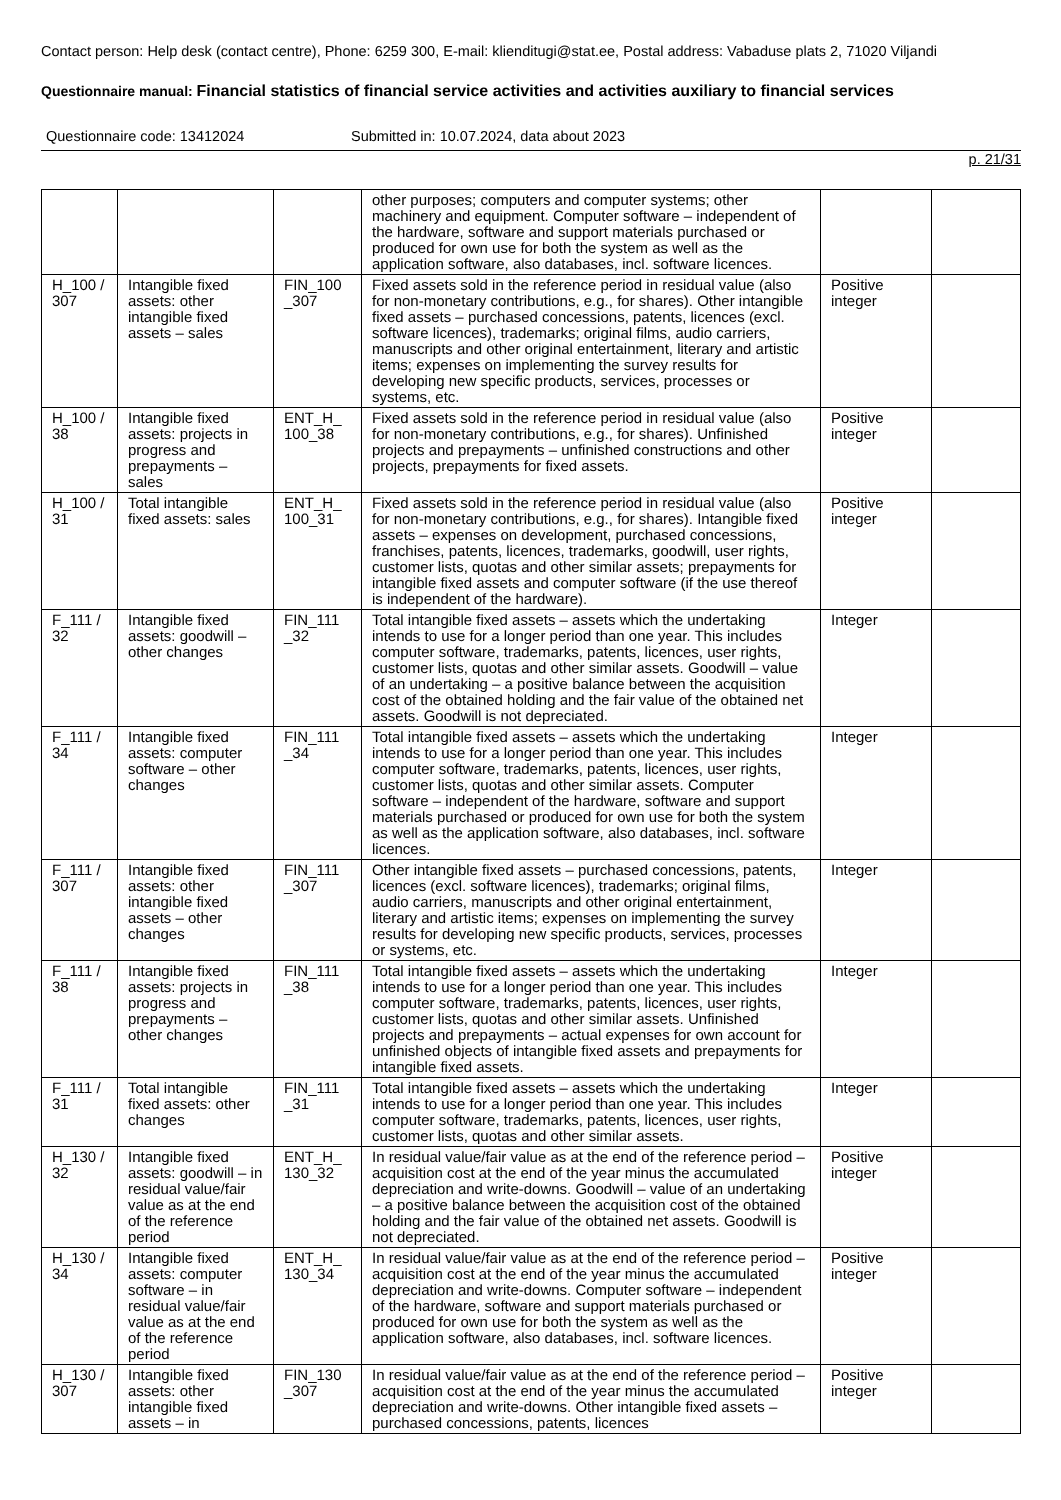Contact person: Help desk (contact centre), Phone: 6259 300, E-mail: klienditugi@stat.ee, Postal address: Vabaduse plats 2, 71020 Viljandi
Questionnaire manual: Financial statistics of financial service activities and activities auxiliary to financial services
Questionnaire code: 13412024 Submitted in: 10.07.2024, data about 2023
p. 21/31
| | | | other purposes; computers and computer systems; other machinery and equipment. Computer software – independent of the hardware, software and support materials purchased or produced for own use for both the system as well as the application software, also databases, incl. software licences. | | |
| H_100 / 307 | Intangible fixed assets: other intangible fixed assets – sales | FIN_100 _307 | Fixed assets sold in the reference period in residual value (also for non-monetary contributions, e.g., for shares). Other intangible fixed assets – purchased concessions, patents, licences (excl. software licences), trademarks; original films, audio carriers, manuscripts and other original entertainment, literary and artistic items; expenses on implementing the survey results for developing new specific products, services, processes or systems, etc. | Positive integer | |
| H_100 / 38 | Intangible fixed assets: projects in progress and prepayments – sales | ENT_H_ 100_38 | Fixed assets sold in the reference period in residual value (also for non-monetary contributions, e.g., for shares). Unfinished projects and prepayments – unfinished constructions and other projects, prepayments for fixed assets. | Positive integer | |
| H_100 / 31 | Total intangible fixed assets: sales | ENT_H_ 100_31 | Fixed assets sold in the reference period in residual value (also for non-monetary contributions, e.g., for shares). Intangible fixed assets – expenses on development, purchased concessions, franchises, patents, licences, trademarks, goodwill, user rights, customer lists, quotas and other similar assets; prepayments for intangible fixed assets and computer software (if the use thereof is independent of the hardware). | Positive integer | |
| F_111 / 32 | Intangible fixed assets: goodwill – other changes | FIN_111 _32 | Total intangible fixed assets – assets which the undertaking intends to use for a longer period than one year. This includes computer software, trademarks, patents, licences, user rights, customer lists, quotas and other similar assets. Goodwill – value of an undertaking – a positive balance between the acquisition cost of the obtained holding and the fair value of the obtained net assets. Goodwill is not depreciated. | Integer | |
| F_111 / 34 | Intangible fixed assets: computer software – other changes | FIN_111 _34 | Total intangible fixed assets – assets which the undertaking intends to use for a longer period than one year. This includes computer software, trademarks, patents, licences, user rights, customer lists, quotas and other similar assets. Computer software – independent of the hardware, software and support materials purchased or produced for own use for both the system as well as the application software, also databases, incl. software licences. | Integer | |
| F_111 / 307 | Intangible fixed assets: other intangible fixed assets – other changes | FIN_111 _307 | Other intangible fixed assets – purchased concessions, patents, licences (excl. software licences), trademarks; original films, audio carriers, manuscripts and other original entertainment, literary and artistic items; expenses on implementing the survey results for developing new specific products, services, processes or systems, etc. | Integer | |
| F_111 / 38 | Intangible fixed assets: projects in progress and prepayments – other changes | FIN_111 _38 | Total intangible fixed assets – assets which the undertaking intends to use for a longer period than one year. This includes computer software, trademarks, patents, licences, user rights, customer lists, quotas and other similar assets. Unfinished projects and prepayments – actual expenses for own account for unfinished objects of intangible fixed assets and prepayments for intangible fixed assets. | Integer | |
| F_111 / 31 | Total intangible fixed assets: other changes | FIN_111 _31 | Total intangible fixed assets – assets which the undertaking intends to use for a longer period than one year. This includes computer software, trademarks, patents, licences, user rights, customer lists, quotas and other similar assets. | Integer | |
| H_130 / 32 | Intangible fixed assets: goodwill – in residual value/fair value as at the end of the reference period | ENT_H_ 130_32 | In residual value/fair value as at the end of the reference period – acquisition cost at the end of the year minus the accumulated depreciation and write-downs. Goodwill – value of an undertaking – a positive balance between the acquisition cost of the obtained holding and the fair value of the obtained net assets. Goodwill is not depreciated. | Positive integer | |
| H_130 / 34 | Intangible fixed assets: computer software – in residual value/fair value as at the end of the reference period | ENT_H_ 130_34 | In residual value/fair value as at the end of the reference period – acquisition cost at the end of the year minus the accumulated depreciation and write-downs. Computer software – independent of the hardware, software and support materials purchased or produced for own use for both the system as well as the application software, also databases, incl. software licences. | Positive integer | |
| H_130 / 307 | Intangible fixed assets: other intangible fixed assets – in | FIN_130 _307 | In residual value/fair value as at the end of the reference period – acquisition cost at the end of the year minus the accumulated depreciation and write-downs. Other intangible fixed assets – purchased concessions, patents, licences | Positive integer | |